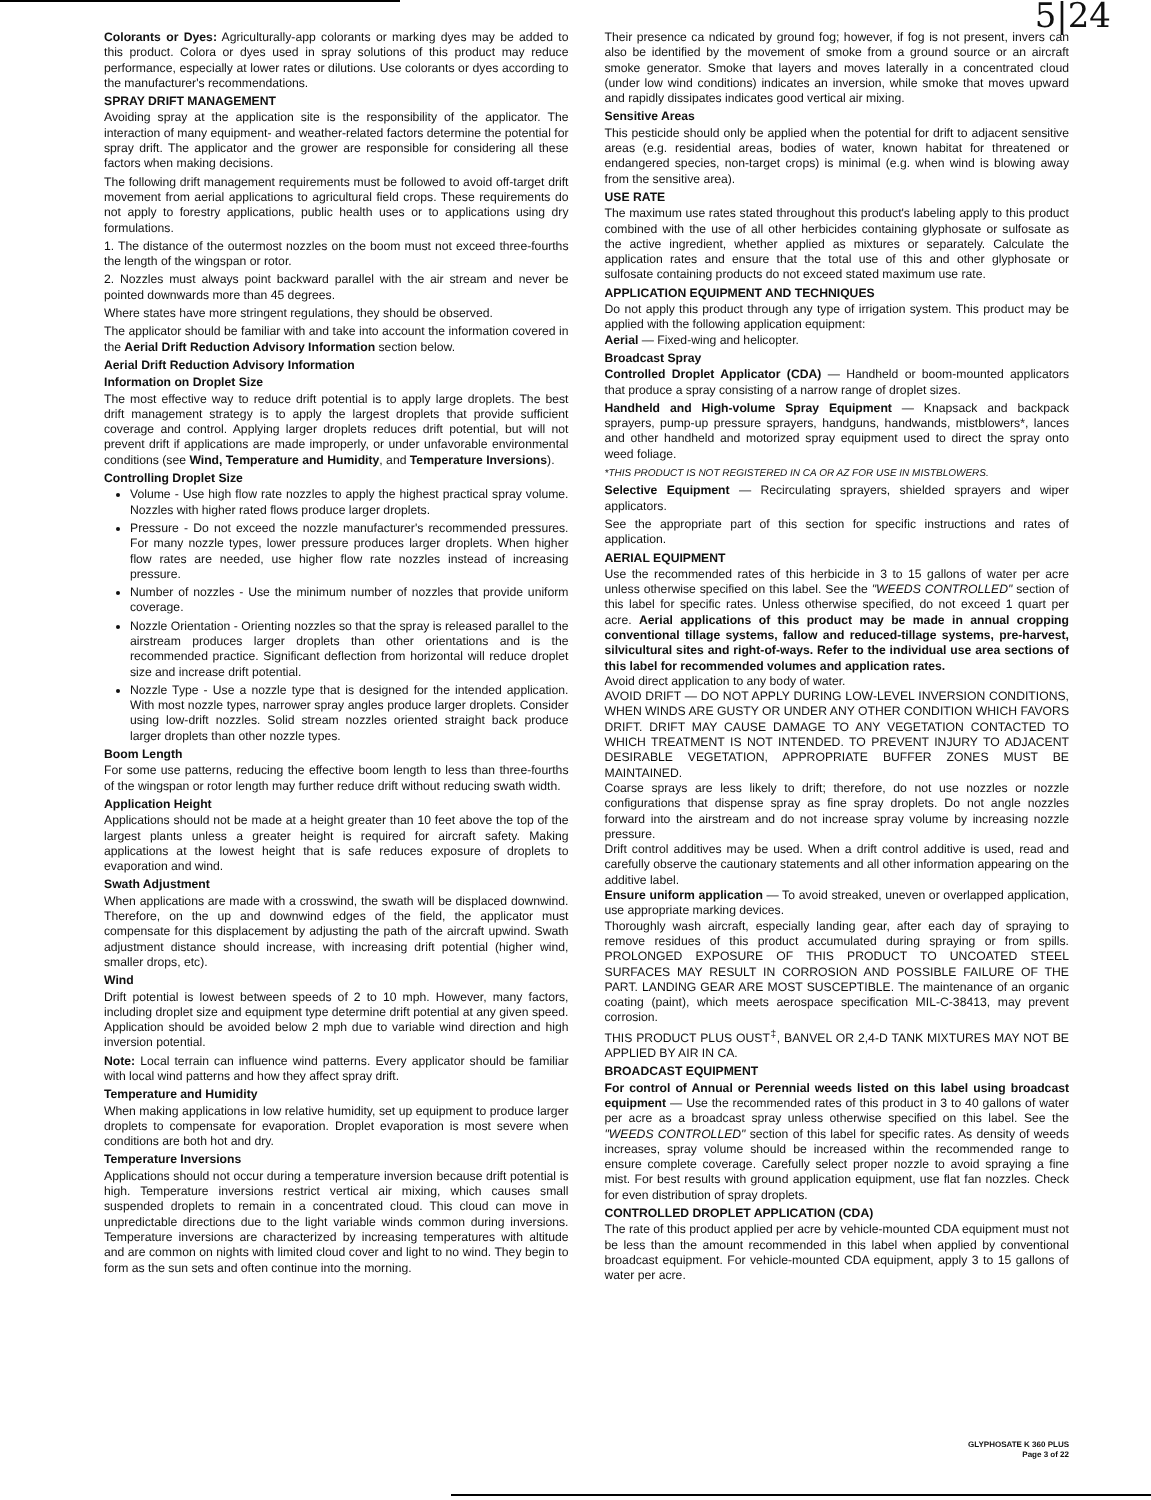5|24
Colorants or Dyes: Agriculturally-app colorants or marking dyes may be added to this product. Colora or dyes used in spray solutions of this product may reduce performance, especially at lower rates or dilutions. Use colorants or dyes according to the manufacturer's recommendations.
SPRAY DRIFT MANAGEMENT
Avoiding spray at the application site is the responsibility of the applicator. The interaction of many equipment- and weather-related factors determine the potential for spray drift. The applicator and the grower are responsible for considering all these factors when making decisions.
The following drift management requirements must be followed to avoid off-target drift movement from aerial applications to agricultural field crops. These requirements do not apply to forestry applications, public health uses or to applications using dry formulations.
1. The distance of the outermost nozzles on the boom must not exceed three-fourths the length of the wingspan or rotor.
2. Nozzles must always point backward parallel with the air stream and never be pointed downwards more than 45 degrees.
Where states have more stringent regulations, they should be observed.
The applicator should be familiar with and take into account the information covered in the Aerial Drift Reduction Advisory Information section below.
Aerial Drift Reduction Advisory Information
Information on Droplet Size
The most effective way to reduce drift potential is to apply large droplets. The best drift management strategy is to apply the largest droplets that provide sufficient coverage and control. Applying larger droplets reduces drift potential, but will not prevent drift if applications are made improperly, or under unfavorable environmental conditions (see Wind, Temperature and Humidity, and Temperature Inversions).
Controlling Droplet Size
Volume - Use high flow rate nozzles to apply the highest practical spray volume. Nozzles with higher rated flows produce larger droplets.
Pressure - Do not exceed the nozzle manufacturer's recommended pressures. For many nozzle types, lower pressure produces larger droplets. When higher flow rates are needed, use higher flow rate nozzles instead of increasing pressure.
Number of nozzles - Use the minimum number of nozzles that provide uniform coverage.
Nozzle Orientation - Orienting nozzles so that the spray is released parallel to the airstream produces larger droplets than other orientations and is the recommended practice. Significant deflection from horizontal will reduce droplet size and increase drift potential.
Nozzle Type - Use a nozzle type that is designed for the intended application. With most nozzle types, narrower spray angles produce larger droplets. Consider using low-drift nozzles. Solid stream nozzles oriented straight back produce larger droplets than other nozzle types.
Boom Length
For some use patterns, reducing the effective boom length to less than three-fourths of the wingspan or rotor length may further reduce drift without reducing swath width.
Application Height
Applications should not be made at a height greater than 10 feet above the top of the largest plants unless a greater height is required for aircraft safety. Making applications at the lowest height that is safe reduces exposure of droplets to evaporation and wind.
Swath Adjustment
When applications are made with a crosswind, the swath will be displaced downwind. Therefore, on the up and downwind edges of the field, the applicator must compensate for this displacement by adjusting the path of the aircraft upwind. Swath adjustment distance should increase, with increasing drift potential (higher wind, smaller drops, etc).
Wind
Drift potential is lowest between speeds of 2 to 10 mph. However, many factors, including droplet size and equipment type determine drift potential at any given speed. Application should be avoided below 2 mph due to variable wind direction and high inversion potential.
Note: Local terrain can influence wind patterns. Every applicator should be familiar with local wind patterns and how they affect spray drift.
Temperature and Humidity
When making applications in low relative humidity, set up equipment to produce larger droplets to compensate for evaporation. Droplet evaporation is most severe when conditions are both hot and dry.
Temperature Inversions
Applications should not occur during a temperature inversion because drift potential is high. Temperature inversions restrict vertical air mixing, which causes small suspended droplets to remain in a concentrated cloud. This cloud can move in unpredictable directions due to the light variable winds common during inversions. Temperature inversions are characterized by increasing temperatures with altitude and are common on nights with limited cloud cover and light to no wind. They begin to form as the sun sets and often continue into the morning.
Their presence ca ndicated by ground fog; however, if fog is not present, invers can also be identified by the movement of smoke from a ground source or an aircraft smoke generator. Smoke that layers and moves laterally in a concentrated cloud (under low wind conditions) indicates an inversion, while smoke that moves upward and rapidly dissipates indicates good vertical air mixing.
Sensitive Areas
This pesticide should only be applied when the potential for drift to adjacent sensitive areas (e.g. residential areas, bodies of water, known habitat for threatened or endangered species, non-target crops) is minimal (e.g. when wind is blowing away from the sensitive area).
USE RATE
The maximum use rates stated throughout this product's labeling apply to this product combined with the use of all other herbicides containing glyphosate or sulfosate as the active ingredient, whether applied as mixtures or separately. Calculate the application rates and ensure that the total use of this and other glyphosate or sulfosate containing products do not exceed stated maximum use rate.
APPLICATION EQUIPMENT AND TECHNIQUES
Do not apply this product through any type of irrigation system. This product may be applied with the following application equipment:
Aerial — Fixed-wing and helicopter.
Broadcast Spray
Controlled Droplet Applicator (CDA) — Handheld or boom-mounted applicators that produce a spray consisting of a narrow range of droplet sizes.
Handheld and High-volume Spray Equipment — Knapsack and backpack sprayers, pump-up pressure sprayers, handguns, handwands, mistblowers*, lances and other handheld and motorized spray equipment used to direct the spray onto weed foliage.
*THIS PRODUCT IS NOT REGISTERED IN CA OR AZ FOR USE IN MISTBLOWERS.
Selective Equipment — Recirculating sprayers, shielded sprayers and wiper applicators.
See the appropriate part of this section for specific instructions and rates of application.
AERIAL EQUIPMENT
Use the recommended rates of this herbicide in 3 to 15 gallons of water per acre unless otherwise specified on this label. See the "WEEDS CONTROLLED" section of this label for specific rates. Unless otherwise specified, do not exceed 1 quart per acre. Aerial applications of this product may be made in annual cropping conventional tillage systems, fallow and reduced-tillage systems, pre-harvest, silvicultural sites and right-of-ways. Refer to the individual use area sections of this label for recommended volumes and application rates.
Avoid direct application to any body of water.
AVOID DRIFT — DO NOT APPLY DURING LOW-LEVEL INVERSION CONDITIONS, WHEN WINDS ARE GUSTY OR UNDER ANY OTHER CONDITION WHICH FAVORS DRIFT. DRIFT MAY CAUSE DAMAGE TO ANY VEGETATION CONTACTED TO WHICH TREATMENT IS NOT INTENDED. TO PREVENT INJURY TO ADJACENT DESIRABLE VEGETATION, APPROPRIATE BUFFER ZONES MUST BE MAINTAINED.
Coarse sprays are less likely to drift; therefore, do not use nozzles or nozzle configurations that dispense spray as fine spray droplets. Do not angle nozzles forward into the airstream and do not increase spray volume by increasing nozzle pressure.
Drift control additives may be used. When a drift control additive is used, read and carefully observe the cautionary statements and all other information appearing on the additive label.
Ensure uniform application — To avoid streaked, uneven or overlapped application, use appropriate marking devices.
Thoroughly wash aircraft, especially landing gear, after each day of spraying to remove residues of this product accumulated during spraying or from spills. PROLONGED EXPOSURE OF THIS PRODUCT TO UNCOATED STEEL SURFACES MAY RESULT IN CORROSION AND POSSIBLE FAILURE OF THE PART. LANDING GEAR ARE MOST SUSCEPTIBLE. The maintenance of an organic coating (paint), which meets aerospace specification MIL-C-38413, may prevent corrosion.
THIS PRODUCT PLUS OUST<sup>‡</sup>, BANVEL OR 2,4-D TANK MIXTURES MAY NOT BE APPLIED BY AIR IN CA.
BROADCAST EQUIPMENT
For control of Annual or Perennial weeds listed on this label using broadcast equipment — Use the recommended rates of this product in 3 to 40 gallons of water per acre as a broadcast spray unless otherwise specified on this label. See the "WEEDS CONTROLLED" section of this label for specific rates. As density of weeds increases, spray volume should be increased within the recommended range to ensure complete coverage. Carefully select proper nozzle to avoid spraying a fine mist. For best results with ground application equipment, use flat fan nozzles. Check for even distribution of spray droplets.
CONTROLLED DROPLET APPLICATION (CDA)
The rate of this product applied per acre by vehicle-mounted CDA equipment must not be less than the amount recommended in this label when applied by conventional broadcast equipment. For vehicle-mounted CDA equipment, apply 3 to 15 gallons of water per acre.
GLYPHOSATE K 360 PLUS
Page 3 of 22